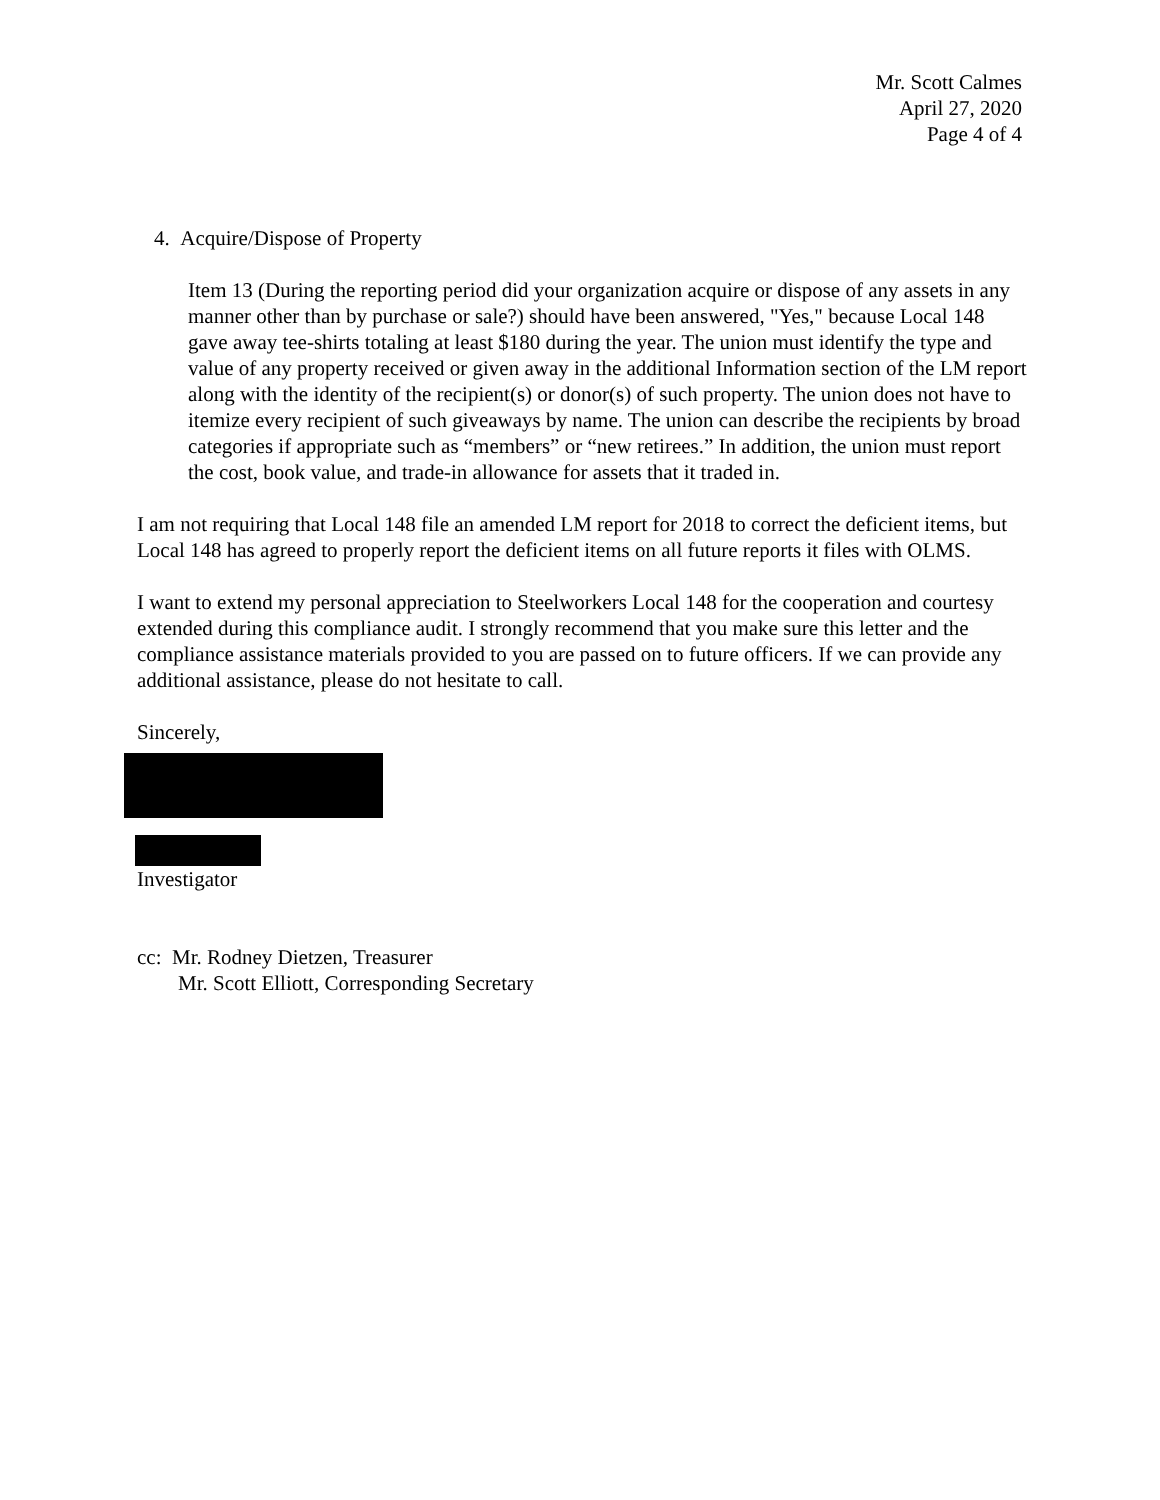Mr. Scott Calmes
April 27, 2020
Page 4 of 4
4. Acquire/Dispose of Property
Item 13 (During the reporting period did your organization acquire or dispose of any assets in any manner other than by purchase or sale?) should have been answered, "Yes," because Local 148 gave away tee-shirts totaling at least $180 during the year. The union must identify the type and value of any property received or given away in the additional Information section of the LM report along with the identity of the recipient(s) or donor(s) of such property. The union does not have to itemize every recipient of such giveaways by name. The union can describe the recipients by broad categories if appropriate such as “members” or “new retirees.” In addition, the union must report the cost, book value, and trade-in allowance for assets that it traded in.
I am not requiring that Local 148 file an amended LM report for 2018 to correct the deficient items, but Local 148 has agreed to properly report the deficient items on all future reports it files with OLMS.
I want to extend my personal appreciation to Steelworkers Local 148 for the cooperation and courtesy extended during this compliance audit. I strongly recommend that you make sure this letter and the compliance assistance materials provided to you are passed on to future officers. If we can provide any additional assistance, please do not hesitate to call.
Sincerely,
Investigator
cc: Mr. Rodney Dietzen, Treasurer
Mr. Scott Elliott, Corresponding Secretary